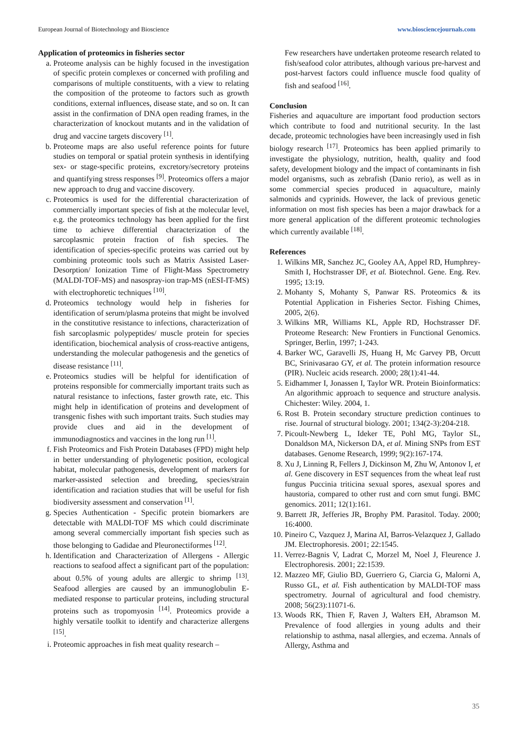European Journal of Biotechnology and Bioscience www.biosciencejournals.com
Application of proteomics in fisheries sector
a. Proteome analysis can be highly focused in the investigation of specific protein complexes or concerned with profiling and comparisons of multiple constituents, with a view to relating the composition of the proteome to factors such as growth conditions, external influences, disease state, and so on. It can assist in the confirmation of DNA open reading frames, in the characterization of knockout mutants and in the validation of drug and vaccine targets discovery <sup>[1]</sup>.
b. Proteome maps are also useful reference points for future studies on temporal or spatial protein synthesis in identifying sex- or stage-specific proteins, excretory/secretory proteins and quantifying stress responses <sup>[9]</sup>. Proteomics offers a major new approach to drug and vaccine discovery.
c. Proteomics is used for the differential characterization of commercially important species of fish at the molecular level, e.g. the proteomics technology has been applied for the first time to achieve differential characterization of the sarcoplasmic protein fraction of fish species. The identification of species-specific proteins was carried out by combining proteomic tools such as Matrix Assisted Laser-Desorption/ Ionization Time of Flight-Mass Spectrometry (MALDI-TOF-MS) and nasospray-ion trap-MS (nESI-IT-MS) with electrophoretic techniques <sup>[10]</sup>.
d. Proteomics technology would help in fisheries for identification of serum/plasma proteins that might be involved in the constitutive resistance to infections, characterization of fish sarcoplasmic polypeptides/ muscle protein for species identification, biochemical analysis of cross-reactive antigens, understanding the molecular pathogenesis and the genetics of disease resistance <sup>[11]</sup>.
e. Proteomics studies will be helpful for identification of proteins responsible for commercially important traits such as natural resistance to infections, faster growth rate, etc. This might help in identification of proteins and development of transgenic fishes with such important traits. Such studies may provide clues and aid in the development of immunodiagnostics and vaccines in the long run <sup>[1]</sup>.
f. Fish Proteomics and Fish Protein Databases (FPD) might help in better understanding of phylogenetic position, ecological habitat, molecular pathogenesis, development of markers for marker-assisted selection and breeding, species/strain identification and raciation studies that will be useful for fish biodiversity assessment and conservation <sup>[1]</sup>.
g. Species Authentication - Specific protein biomarkers are detectable with MALDI-TOF MS which could discriminate among several commercially important fish species such as those belonging to Gadidae and Pleuronectiformes <sup>[12]</sup>.
h. Identification and Characterization of Allergens - Allergic reactions to seafood affect a significant part of the population: about 0.5% of young adults are allergic to shrimp <sup>[13]</sup>. Seafood allergies are caused by an immunoglobulin E-mediated response to particular proteins, including structural proteins such as tropomyosin <sup>[14]</sup>. Proteomics provide a highly versatile toolkit to identify and characterize allergens <sup>[15]</sup>.
i. Proteomic approaches in fish meat quality research –
Few researchers have undertaken proteome research related to fish/seafood color attributes, although various pre-harvest and post-harvest factors could influence muscle food quality of fish and seafood <sup>[16]</sup>.
Conclusion
Fisheries and aquaculture are important food production sectors which contribute to food and nutritional security. In the last decade, proteomic technologies have been increasingly used in fish biology research <sup>[17]</sup>. Proteomics has been applied primarily to investigate the physiology, nutrition, health, quality and food safety, development biology and the impact of contaminants in fish model organisms, such as zebrafish (Danio rerio), as well as in some commercial species produced in aquaculture, mainly salmonids and cyprinids. However, the lack of previous genetic information on most fish species has been a major drawback for a more general application of the different proteomic technologies which currently available <sup>[18]</sup>.
References
1. Wilkins MR, Sanchez JC, Gooley AA, Appel RD, Humphrey-Smith I, Hochstrasser DF, et al. Biotechnol. Gene. Eng. Rev. 1995; 13:19.
2. Mohanty S, Mohanty S, Panwar RS. Proteomics & its Potential Application in Fisheries Sector. Fishing Chimes, 2005, 2(6).
3. Wilkins MR, Williams KL, Apple RD, Hochstrasser DF. Proteome Research: New Frontiers in Functional Genomics. Springer, Berlin, 1997; 1-243.
4. Barker WC, Garavelli JS, Huang H, Mc Garvey PB, Orcutt BC, Srinivasarao GY, et al. The protein information resource (PIR). Nucleic acids research. 2000; 28(1):41-44.
5. Eidhammer I, Jonassen I, Taylor WR. Protein Bioinformatics: An algorithmic approach to sequence and structure analysis. Chichester: Wiley. 2004, 1.
6. Rost B. Protein secondary structure prediction continues to rise. Journal of structural biology. 2001; 134(2-3):204-218.
7. Picoult-Newberg L, Ideker TE, Pohl MG, Taylor SL, Donaldson MA, Nickerson DA, et al. Mining SNPs from EST databases. Genome Research, 1999; 9(2):167-174.
8. Xu J, Linning R, Fellers J, Dickinson M, Zhu W, Antonov I, et al. Gene discovery in EST sequences from the wheat leaf rust fungus Puccinia triticina sexual spores, asexual spores and haustoria, compared to other rust and corn smut fungi. BMC genomics. 2011; 12(1):161.
9. Barrett JR, Jefferies JR, Brophy PM. Parasitol. Today. 2000; 16:4000.
10. Pineiro C, Vazquez J, Marina AI, Barros-Velazquez J, Gallado JM. Electrophoresis. 2001; 22:1545.
11. Verrez-Bagnis V, Ladrat C, Morzel M, Noel J, Fleurence J. Electrophoresis. 2001; 22:1539.
12. Mazzeo MF, Giulio BD, Guerriero G, Ciarcia G, Malorni A, Russo GL, et al. Fish authentication by MALDI-TOF mass spectrometry. Journal of agricultural and food chemistry. 2008; 56(23):11071-6.
13. Woods RK, Thien F, Raven J, Walters EH, Abramson M. Prevalence of food allergies in young adults and their relationship to asthma, nasal allergies, and eczema. Annals of Allergy, Asthma and
35